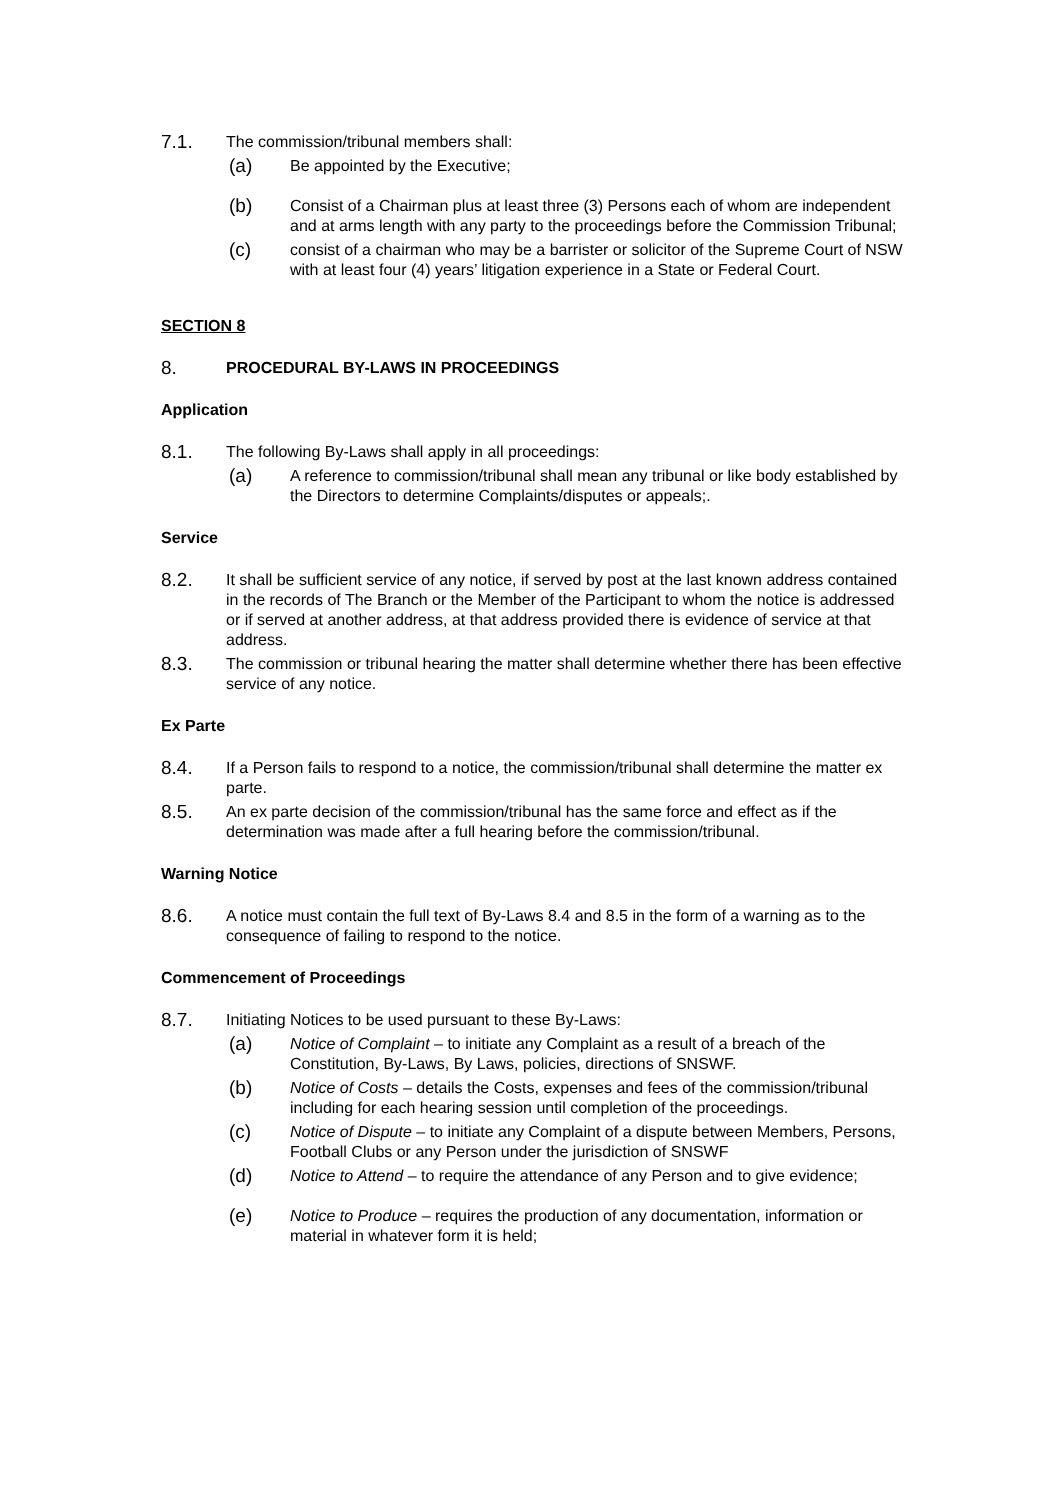7.1.
The commission/tribunal members shall:
(a)
Be appointed by the Executive;
(b)
Consist of a Chairman plus at least three (3) Persons each of whom are independent and at arms length with any party to the proceedings before the Commission Tribunal;
(c)
consist of a chairman who may be a barrister or solicitor of the Supreme Court of NSW with at least four (4) years’ litigation experience in a State or Federal Court.
SECTION 8
8.
PROCEDURAL BY-LAWS IN PROCEEDINGS
Application
8.1.
The following By-Laws shall apply in all proceedings:
(a)
A reference to commission/tribunal shall mean any tribunal or like body established by the Directors to determine Complaints/disputes or appeals;.
Service
8.2.
It shall be sufficient service of any notice, if served by post at the last known address contained in the records of The Branch or the Member of the Participant to whom the notice is addressed or if served at another address, at that address provided there is evidence of service at that address.
8.3.
The commission or tribunal hearing the matter shall determine whether there has been effective service of any notice.
Ex Parte
8.4.
If a Person fails to respond to a notice, the commission/tribunal shall determine the matter ex parte.
8.5.
An ex parte decision of the commission/tribunal has the same force and effect as if the determination was made after a full hearing before the commission/tribunal.
Warning Notice
8.6.
A notice must contain the full text of By-Laws 8.4 and 8.5 in the form of a warning as to the consequence of failing to respond to the notice.
Commencement of Proceedings
8.7.
Initiating Notices to be used pursuant to these By-Laws:
(a)
Notice of Complaint – to initiate any Complaint as a result of a breach of the Constitution, By-Laws, By Laws, policies, directions of SNSWF.
(b)
Notice of Costs – details the Costs, expenses and fees of the commission/tribunal including for each hearing session until completion of the proceedings.
(c)
Notice of Dispute – to initiate any Complaint of a dispute between Members, Persons, Football Clubs or any Person under the jurisdiction of SNSWF
(d)
Notice to Attend – to require the attendance of any Person and to give evidence;
(e)
Notice to Produce – requires the production of any documentation, information or material in whatever form it is held;